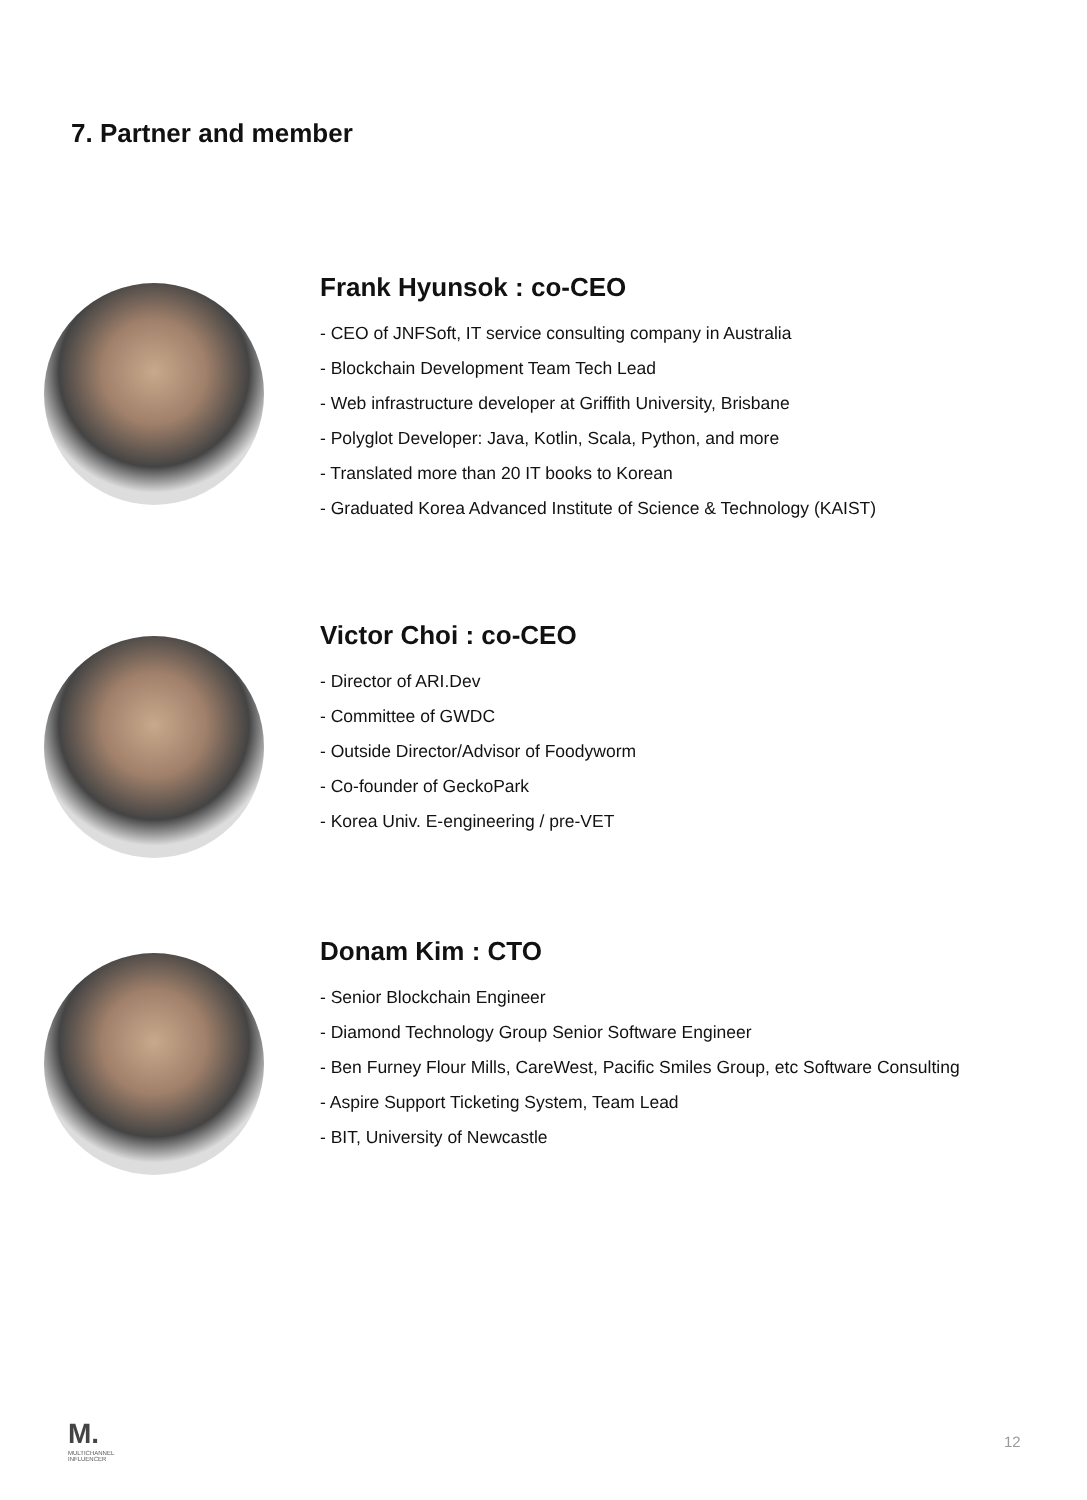7. Partner and member
Frank Hyunsok : co-CEO
- CEO of JNFSoft, IT service consulting company in Australia
- Blockchain Development Team Tech Lead
- Web infrastructure developer at Griffith University, Brisbane
- Polyglot Developer: Java, Kotlin, Scala, Python, and more
- Translated more than 20 IT books to Korean
- Graduated Korea Advanced Institute of Science & Technology (KAIST)
Victor Choi : co-CEO
- Director of ARI.Dev
- Committee of GWDC
- Outside Director/Advisor of Foodyworm
- Co-founder of GeckoPark
- Korea Univ. E-engineering / pre-VET
Donam Kim : CTO
- Senior Blockchain Engineer
- Diamond Technology Group Senior Software Engineer
- Ben Furney Flour Mills, CareWest, Pacific Smiles Group, etc Software Consulting
- Aspire Support Ticketing System, Team Lead
- BIT, University of Newcastle
M.
MULTICHANNEL
INFLUENCER
12